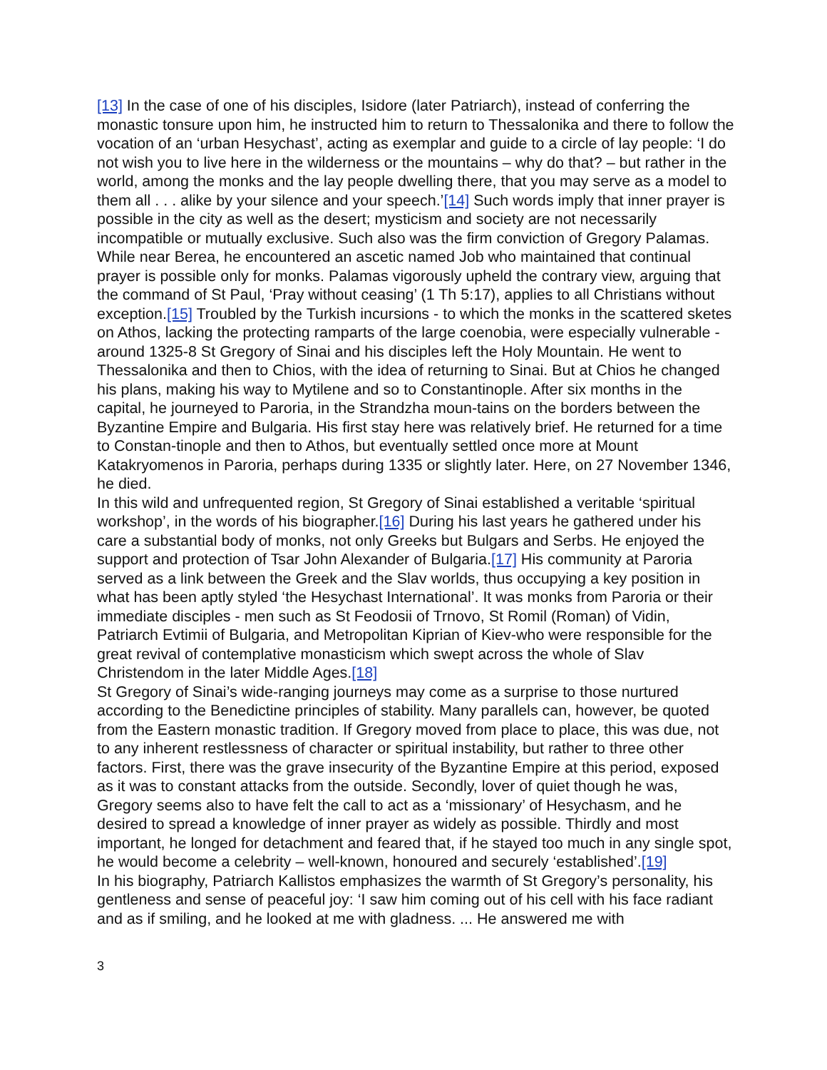[13] In the case of one of his disciples, Isidore (later Patriarch), instead of conferring the monastic tonsure upon him, he instructed him to return to Thessalonika and there to follow the vocation of an ‘urban Hesychast’, acting as exemplar and guide to a circle of lay people: ‘I do not wish you to live here in the wilderness or the mountains – why do that? – but rather in the world, among the monks and the lay people dwelling there, that you may serve as a model to them all . . . alike by your silence and your speech.’[14] Such words imply that inner prayer is possible in the city as well as the desert; mysticism and society are not necessarily incompatible or mutually exclusive. Such also was the firm conviction of Gregory Palamas. While near Berea, he encountered an ascetic named Job who maintained that continual prayer is possible only for monks. Palamas vigorously upheld the contrary view, arguing that the command of St Paul, ‘Pray without ceasing’ (1 Th 5:17), applies to all Christians without exception.[15] Troubled by the Turkish incursions - to which the monks in the scattered sketes on Athos, lacking the protecting ramparts of the large coenobia, were especially vulnerable - around 1325-8 St Gregory of Sinai and his disciples left the Holy Mountain. He went to Thessalonika and then to Chios, with the idea of returning to Sinai. But at Chios he changed his plans, making his way to Mytilene and so to Constantinople. After six months in the capital, he journeyed to Paroria, in the Strandzha moun-tains on the borders between the Byzantine Empire and Bulgaria. His first stay here was relatively brief. He returned for a time to Constan-tinople and then to Athos, but eventually settled once more at Mount Katakryomenos in Paroria, perhaps during 1335 or slightly later. Here, on 27 November 1346, he died.
In this wild and unfrequented region, St Gregory of Sinai established a veritable ‘spiritual workshop’, in the words of his biographer.[16] During his last years he gathered under his care a substantial body of monks, not only Greeks but Bulgars and Serbs. He enjoyed the support and protection of Tsar John Alexander of Bulgaria.[17] His community at Paroria served as a link between the Greek and the Slav worlds, thus occupying a key position in what has been aptly styled ‘the Hesychast International’. It was monks from Paroria or their immediate disciples - men such as St Feodosii of Trnovo, St Romil (Roman) of Vidin, Patriarch Evtimii of Bulgaria, and Metropolitan Kiprian of Kiev-who were responsible for the great revival of contemplative monasticism which swept across the whole of Slav Christendom in the later Middle Ages.[18]
St Gregory of Sinai’s wide-ranging journeys may come as a surprise to those nurtured according to the Benedictine principles of stability. Many parallels can, however, be quoted from the Eastern monastic tradition. If Gregory moved from place to place, this was due, not to any inherent restlessness of character or spiritual instability, but rather to three other factors. First, there was the grave insecurity of the Byzantine Empire at this period, exposed as it was to constant attacks from the outside. Secondly, lover of quiet though he was, Gregory seems also to have felt the call to act as a ‘missionary’ of Hesychasm, and he desired to spread a knowledge of inner prayer as widely as possible. Thirdly and most important, he longed for detachment and feared that, if he stayed too much in any single spot, he would become a celebrity – well-known, honoured and securely ‘established’.[19]
In his biography, Patriarch Kallistos emphasizes the warmth of St Gregory’s personality, his gentleness and sense of peaceful joy: ‘I saw him coming out of his cell with his face radiant and as if smiling, and he looked at me with gladness. ... He answered me with
3